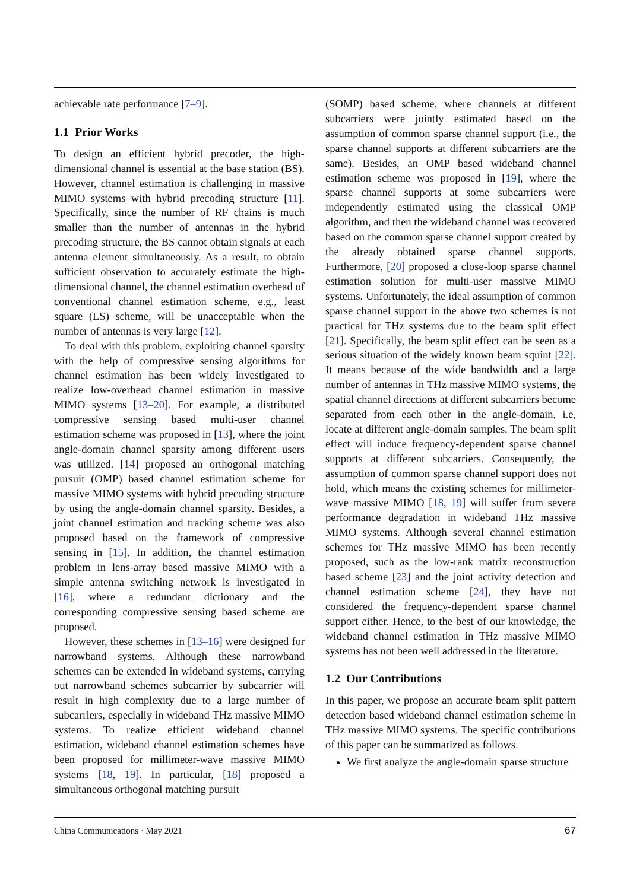achievable rate performance [7–9].
1.1 Prior Works
To design an efficient hybrid precoder, the high-dimensional channel is essential at the base station (BS). However, channel estimation is challenging in massive MIMO systems with hybrid precoding structure [11]. Specifically, since the number of RF chains is much smaller than the number of antennas in the hybrid precoding structure, the BS cannot obtain signals at each antenna element simultaneously. As a result, to obtain sufficient observation to accurately estimate the high-dimensional channel, the channel estimation overhead of conventional channel estimation scheme, e.g., least square (LS) scheme, will be unacceptable when the number of antennas is very large [12].
To deal with this problem, exploiting channel sparsity with the help of compressive sensing algorithms for channel estimation has been widely investigated to realize low-overhead channel estimation in massive MIMO systems [13–20]. For example, a distributed compressive sensing based multi-user channel estimation scheme was proposed in [13], where the joint angle-domain channel sparsity among different users was utilized. [14] proposed an orthogonal matching pursuit (OMP) based channel estimation scheme for massive MIMO systems with hybrid precoding structure by using the angle-domain channel sparsity. Besides, a joint channel estimation and tracking scheme was also proposed based on the framework of compressive sensing in [15]. In addition, the channel estimation problem in lens-array based massive MIMO with a simple antenna switching network is investigated in [16], where a redundant dictionary and the corresponding compressive sensing based scheme are proposed.
However, these schemes in [13–16] were designed for narrowband systems. Although these narrowband schemes can be extended in wideband systems, carrying out narrowband schemes subcarrier by subcarrier will result in high complexity due to a large number of subcarriers, especially in wideband THz massive MIMO systems. To realize efficient wideband channel estimation, wideband channel estimation schemes have been proposed for millimeter-wave massive MIMO systems [18, 19]. In particular, [18] proposed a simultaneous orthogonal matching pursuit
(SOMP) based scheme, where channels at different subcarriers were jointly estimated based on the assumption of common sparse channel support (i.e., the sparse channel supports at different subcarriers are the same). Besides, an OMP based wideband channel estimation scheme was proposed in [19], where the sparse channel supports at some subcarriers were independently estimated using the classical OMP algorithm, and then the wideband channel was recovered based on the common sparse channel support created by the already obtained sparse channel supports. Furthermore, [20] proposed a close-loop sparse channel estimation solution for multi-user massive MIMO systems. Unfortunately, the ideal assumption of common sparse channel support in the above two schemes is not practical for THz systems due to the beam split effect [21]. Specifically, the beam split effect can be seen as a serious situation of the widely known beam squint [22]. It means because of the wide bandwidth and a large number of antennas in THz massive MIMO systems, the spatial channel directions at different subcarriers become separated from each other in the angle-domain, i.e, locate at different angle-domain samples. The beam split effect will induce frequency-dependent sparse channel supports at different subcarriers. Consequently, the assumption of common sparse channel support does not hold, which means the existing schemes for millimeter-wave massive MIMO [18, 19] will suffer from severe performance degradation in wideband THz massive MIMO systems. Although several channel estimation schemes for THz massive MIMO has been recently proposed, such as the low-rank matrix reconstruction based scheme [23] and the joint activity detection and channel estimation scheme [24], they have not considered the frequency-dependent sparse channel support either. Hence, to the best of our knowledge, the wideband channel estimation in THz massive MIMO systems has not been well addressed in the literature.
1.2 Our Contributions
In this paper, we propose an accurate beam split pattern detection based wideband channel estimation scheme in THz massive MIMO systems. The specific contributions of this paper can be summarized as follows.
We first analyze the angle-domain sparse structure
China Communications · May 2021 67